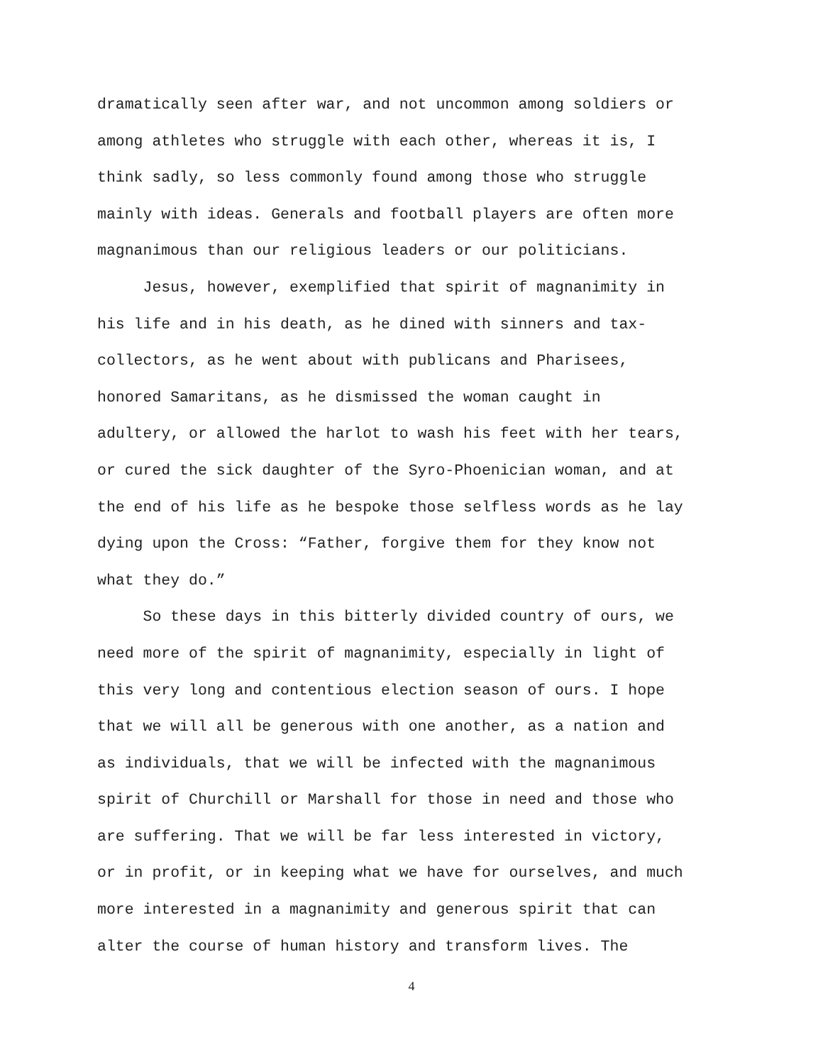dramatically seen after war, and not uncommon among soldiers or
among athletes who struggle with each other, whereas it is, I
think sadly, so less commonly found among those who struggle
mainly with ideas. Generals and football players are often more
magnanimous than our religious leaders or our politicians.
Jesus, however, exemplified that spirit of magnanimity in
his life and in his death, as he dined with sinners and tax-
collectors, as he went about with publicans and Pharisees,
honored Samaritans, as he dismissed the woman caught in
adultery, or allowed the harlot to wash his feet with her tears,
or cured the sick daughter of the Syro-Phoenician woman, and at
the end of his life as he bespoke those selfless words as he lay
dying upon the Cross: “Father, forgive them for they know not
what they do.”
So these days in this bitterly divided country of ours, we
need more of the spirit of magnanimity, especially in light of
this very long and contentious election season of ours. I hope
that we will all be generous with one another, as a nation and
as individuals, that we will be infected with the magnanimous
spirit of Churchill or Marshall for those in need and those who
are suffering. That we will be far less interested in victory,
or in profit, or in keeping what we have for ourselves, and much
more interested in a magnanimity and generous spirit that can
alter the course of human history and transform lives. The
4